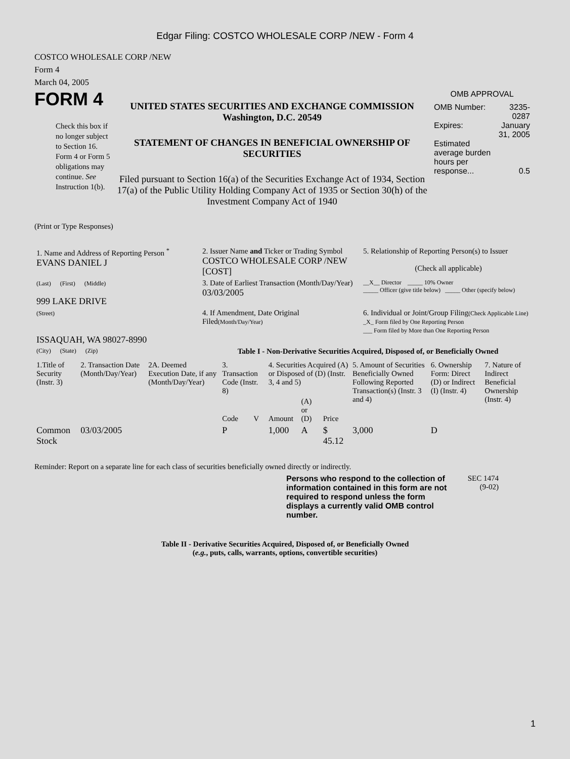Edgar Filing: COSTCO WHOLESALE CORP /NEW - Form 4
COSTCO WHOLESALE CORP /NEW
Form 4
March 04, 2005
FORM 4
Check this box if no longer subject to Section 16. Form 4 or Form 5 obligations may continue. See Instruction 1(b).
UNITED STATES SECURITIES AND EXCHANGE COMMISSION
Washington, D.C. 20549
STATEMENT OF CHANGES IN BENEFICIAL OWNERSHIP OF SECURITIES
Filed pursuant to Section 16(a) of the Securities Exchange Act of 1934, Section 17(a) of the Public Utility Holding Company Act of 1935 or Section 30(h) of the Investment Company Act of 1940
OMB APPROVAL
| OMB Number: | 3235-0287 |
| Expires: | January 31, 2005 |
| Estimated average burden hours per response... | 0.5 |
(Print or Type Responses)
| 1. Name and Address of Reporting Person <sup>*</sup> EVANS DANIEL J | 2. Issuer Name and Ticker or Trading Symbol COSTCO WHOLESALE CORP /NEW [COST] | 5. Relationship of Reporting Person(s) to Issuer (Check all applicable) |
| (Last) (First) (Middle) 999 LAKE DRIVE | 3. Date of Earliest Transaction (Month/Day/Year) 03/03/2005 | __X__ Director _____ 10% Owner _____ Officer (give title below) _____ Other (specify below) |
| (Street) ISSAQUAH, WA 98027-8990 | 4. If Amendment, Date Original Filed (Month/Day/Year) | 6. Individual or Joint/Group Filing (Check Applicable Line) _X_ Form filed by One Reporting Person ___ Form filed by More than One Reporting Person |
| (City) (State) (Zip) | Table I - Non-Derivative Securities Acquired, Disposed of, or Beneficially Owned | |
| 1.Title of Security (Instr. 3) | 2. Transaction Date (Month/Day/Year) | 2A. Deemed Execution Date, if any (Month/Day/Year) | 3. Transaction Code (Instr. 8) | | 4. Securities Acquired (A) or Disposed of (D) (Instr. 3, 4 and 5) | | | 5. Amount of Securities Beneficially Owned Following Reported Transaction(s) (Instr. 3 and 4) | 6. Ownership Form: Direct (D) or Indirect (I) (Instr. 4) | 7. Nature of Indirect Beneficial Ownership (Instr. 4) |
| --- | --- | --- | --- | --- | --- | --- | --- | --- | --- | --- |
| | | | Code | V | Amount | (A) or (D) | Price | | | |
| Common Stock | 03/03/2005 | | P | | 1,000 | A | $ 45.12 | 3,000 | D | |
Reminder: Report on a separate line for each class of securities beneficially owned directly or indirectly.
Persons who respond to the collection of information contained in this form are not required to respond unless the form displays a currently valid OMB control number.
SEC 1474 (9-02)
Table II - Derivative Securities Acquired, Disposed of, or Beneficially Owned
(e.g., puts, calls, warrants, options, convertible securities)
1